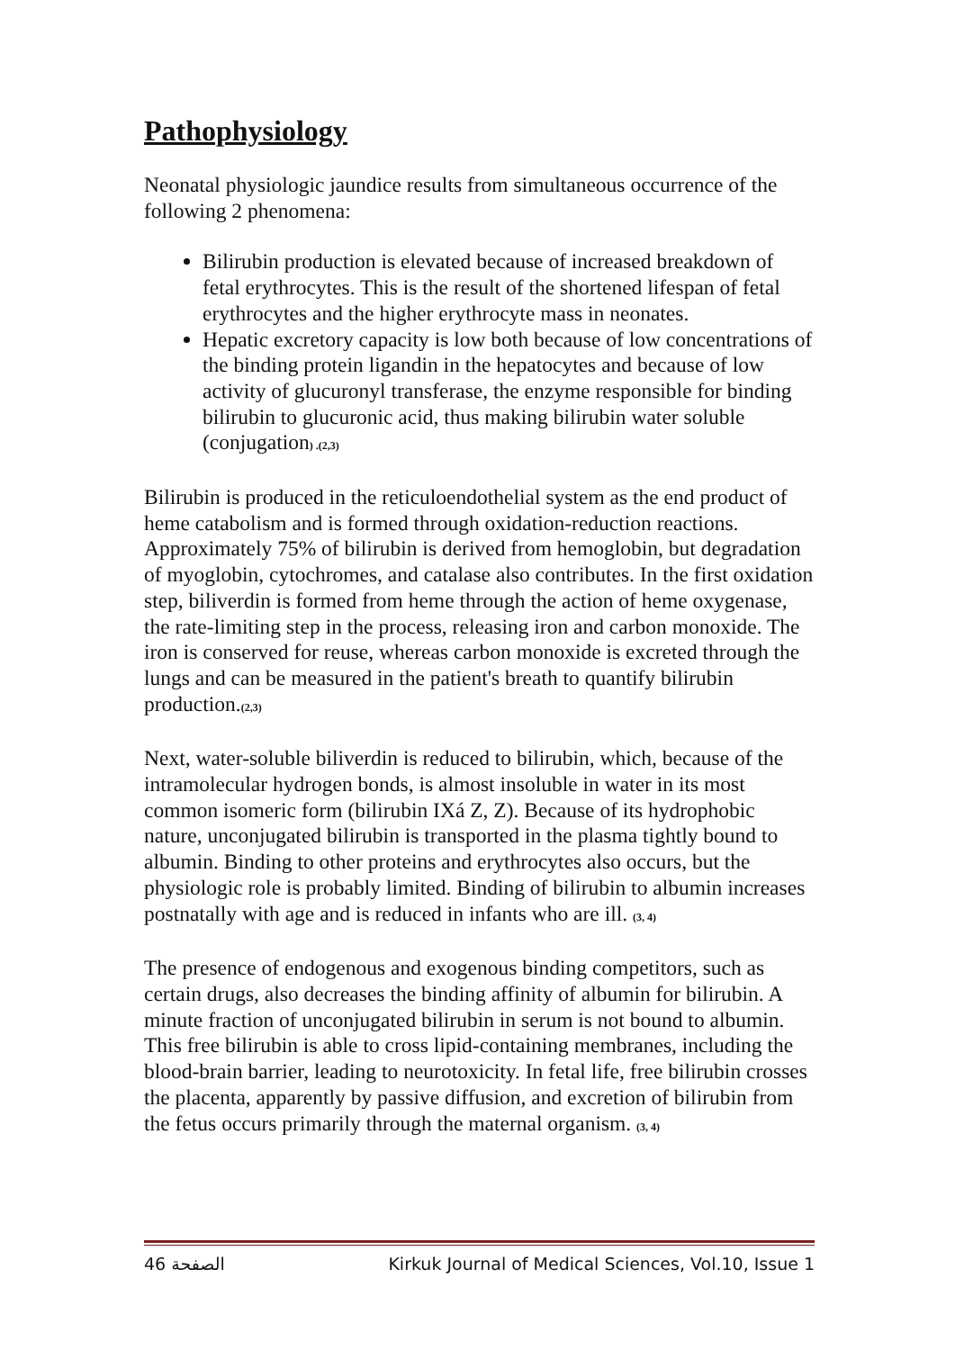Pathophysiology
Neonatal physiologic jaundice results from simultaneous occurrence of the following 2 phenomena:
Bilirubin production is elevated because of increased breakdown of fetal erythrocytes. This is the result of the shortened lifespan of fetal erythrocytes and the higher erythrocyte mass in neonates.
Hepatic excretory capacity is low both because of low concentrations of the binding protein ligandin in the hepatocytes and because of low activity of glucuronyl transferase, the enzyme responsible for binding bilirubin to glucuronic acid, thus making bilirubin water soluble (conjugation) .(2,3)
Bilirubin is produced in the reticuloendothelial system as the end product of heme catabolism and is formed through oxidation-reduction reactions. Approximately 75% of bilirubin is derived from hemoglobin, but degradation of myoglobin, cytochromes, and catalase also contributes. In the first oxidation step, biliverdin is formed from heme through the action of heme oxygenase, the rate-limiting step in the process, releasing iron and carbon monoxide. The iron is conserved for reuse, whereas carbon monoxide is excreted through the lungs and can be measured in the patient's breath to quantify bilirubin production.(2,3)
Next, water-soluble biliverdin is reduced to bilirubin, which, because of the intramolecular hydrogen bonds, is almost insoluble in water in its most common isomeric form (bilirubin IXá Z, Z). Because of its hydrophobic nature, unconjugated bilirubin is transported in the plasma tightly bound to albumin. Binding to other proteins and erythrocytes also occurs, but the physiologic role is probably limited. Binding of bilirubin to albumin increases postnatally with age and is reduced in infants who are ill. (3, 4)
The presence of endogenous and exogenous binding competitors, such as certain drugs, also decreases the binding affinity of albumin for bilirubin. A minute fraction of unconjugated bilirubin in serum is not bound to albumin. This free bilirubin is able to cross lipid-containing membranes, including the blood-brain barrier, leading to neurotoxicity. In fetal life, free bilirubin crosses the placenta, apparently by passive diffusion, and excretion of bilirubin from the fetus occurs primarily through the maternal organism. (3, 4)
46 الصفحة Kirkuk Journal of Medical Sciences, Vol.10, Issue 1